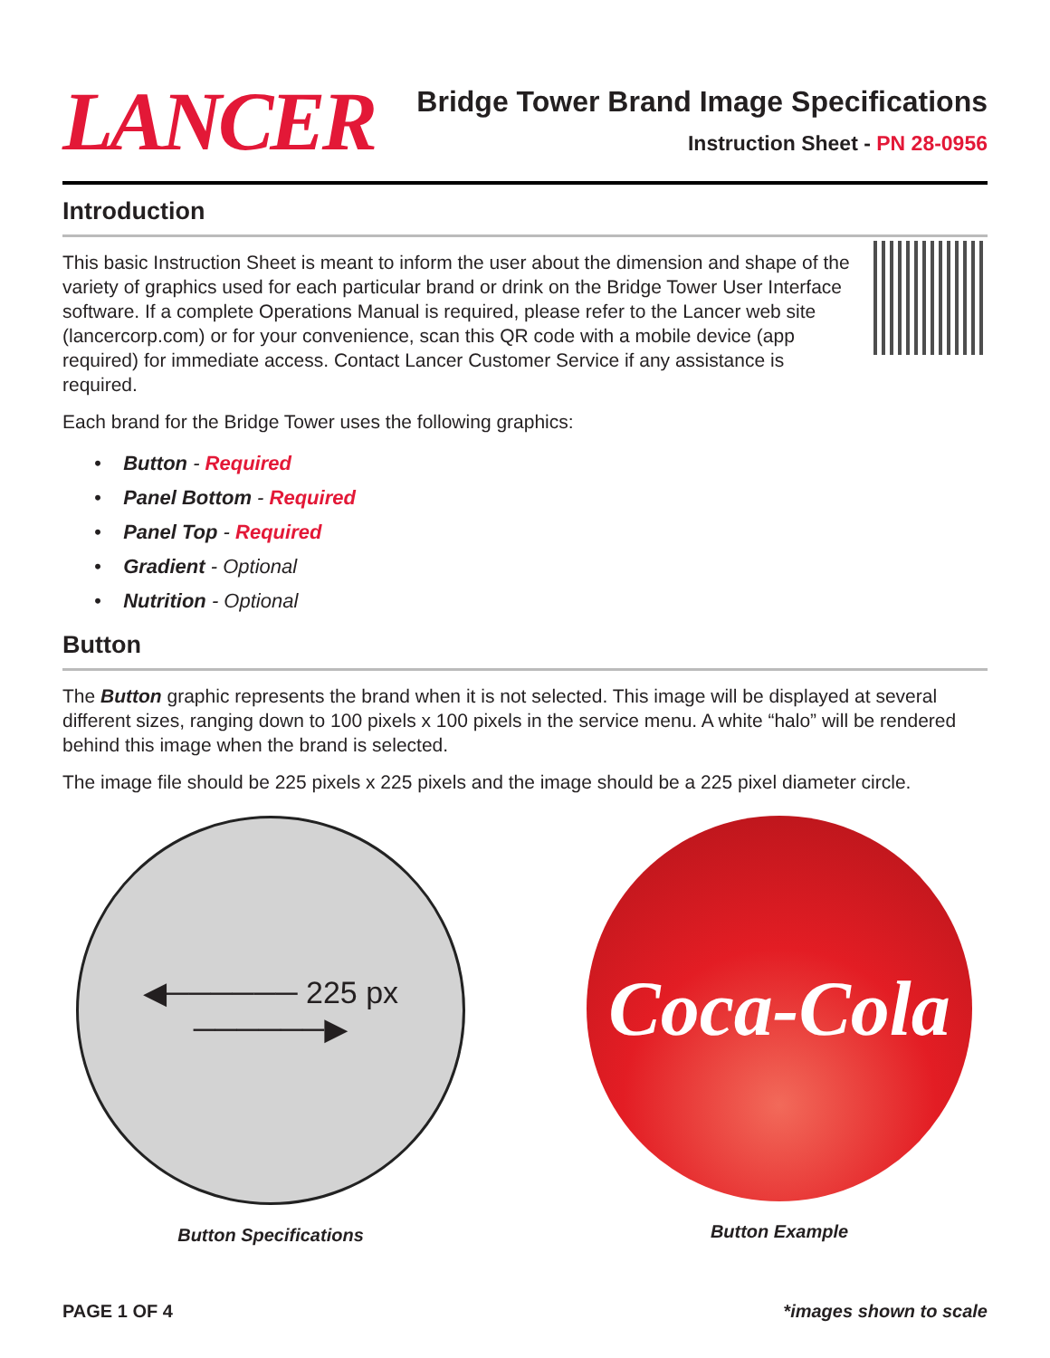LANCER
Bridge Tower Brand Image Specifications
Instruction Sheet - PN 28-0956
Introduction
This basic Instruction Sheet is meant to inform the user about the dimension and shape of the variety of graphics used for each particular brand or drink on the Bridge Tower User Interface software. If a complete Operations Manual is required, please refer to the Lancer web site (lancercorp.com) or for your convenience, scan this QR code with a mobile device (app required) for immediate access. Contact Lancer Customer Service if any assistance is required.
Each brand for the Bridge Tower uses the following graphics:
• Button - Required
• Panel Bottom - Required
• Panel Top - Required
• Gradient - Optional
• Nutrition - Optional
Button
The Button graphic represents the brand when it is not selected. This image will be displayed at several different sizes, ranging down to 100 pixels x 100 pixels in the service menu. A white “halo” will be rendered behind this image when the brand is selected.
The image file should be 225 pixels x 225 pixels and the image should be a 225 pixel diameter circle.
◀────── 225 px ──────▶
Button Specifications
Coca-Cola
Button Example
PAGE 1 OF 4 *images shown to scale